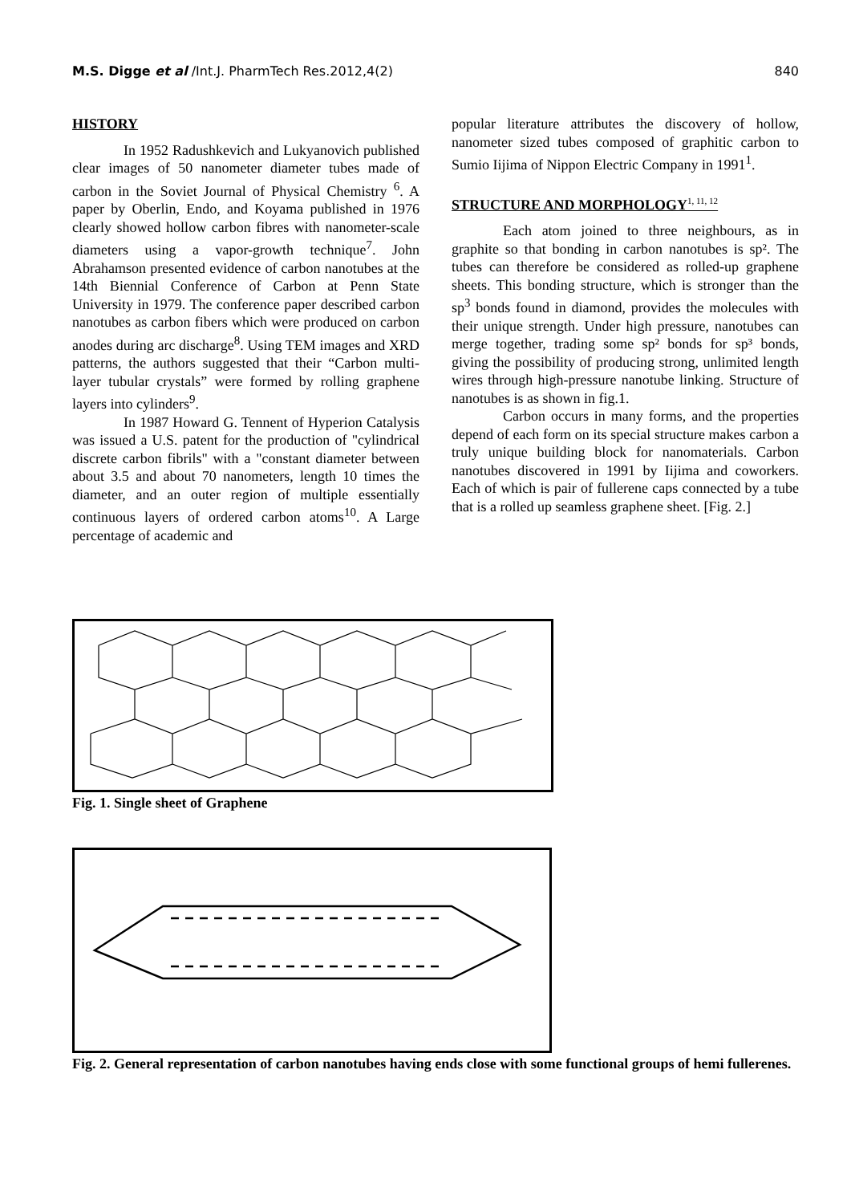M.S. Digge et al /Int.J. PharmTech Res.2012,4(2) 840
HISTORY
In 1952 Radushkevich and Lukyanovich published clear images of 50 nanometer diameter tubes made of carbon in the Soviet Journal of Physical Chemistry <sup>6</sup>. A paper by Oberlin, Endo, and Koyama published in 1976 clearly showed hollow carbon fibres with nanometer-scale diameters using a vapor-growth technique<sup>7</sup>. John Abrahamson presented evidence of carbon nanotubes at the 14th Biennial Conference of Carbon at Penn State University in 1979. The conference paper described carbon nanotubes as carbon fibers which were produced on carbon anodes during arc discharge<sup>8</sup>. Using TEM images and XRD patterns, the authors suggested that their “Carbon multi-layer tubular crystals” were formed by rolling graphene layers into cylinders<sup>9</sup>.
In 1987 Howard G. Tennent of Hyperion Catalysis was issued a U.S. patent for the production of "cylindrical discrete carbon fibrils" with a "constant diameter between about 3.5 and about 70 nanometers, length 10 times the diameter, and an outer region of multiple essentially continuous layers of ordered carbon atoms<sup>10</sup>. A Large percentage of academic and
popular literature attributes the discovery of hollow, nanometer sized tubes composed of graphitic carbon to Sumio Iijima of Nippon Electric Company in 1991<sup>1</sup>.
STRUCTURE AND MORPHOLOGY<sup>1, 11, 12</sup>
Each atom joined to three neighbours, as in graphite so that bonding in carbon nanotubes is sp². The tubes can therefore be considered as rolled-up graphene sheets. This bonding structure, which is stronger than the sp<sup>3</sup> bonds found in diamond, provides the molecules with their unique strength. Under high pressure, nanotubes can merge together, trading some sp² bonds for sp³ bonds, giving the possibility of producing strong, unlimited length wires through high-pressure nanotube linking. Structure of nanotubes is as shown in fig.1.
Carbon occurs in many forms, and the properties depend of each form on its special structure makes carbon a truly unique building block for nanomaterials. Carbon nanotubes discovered in 1991 by Iijima and coworkers. Each of which is pair of fullerene caps connected by a tube that is a rolled up seamless graphene sheet. [Fig. 2.]
Fig. 1. Single sheet of Graphene
Fig. 2. General representation of carbon nanotubes having ends close with some functional groups of hemi fullerenes.